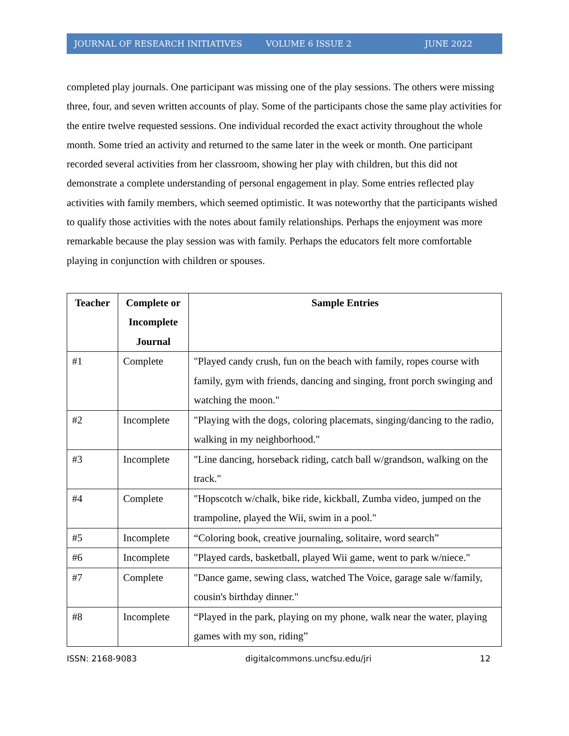JOURNAL OF RESEARCH INITIATIVES VOLUME 6 ISSUE 2 JUNE 2022
completed play journals. One participant was missing one of the play sessions. The others were missing three, four, and seven written accounts of play. Some of the participants chose the same play activities for the entire twelve requested sessions. One individual recorded the exact activity throughout the whole month. Some tried an activity and returned to the same later in the week or month. One participant recorded several activities from her classroom, showing her play with children, but this did not demonstrate a complete understanding of personal engagement in play. Some entries reflected play activities with family members, which seemed optimistic. It was noteworthy that the participants wished to qualify those activities with the notes about family relationships. Perhaps the enjoyment was more remarkable because the play session was with family. Perhaps the educators felt more comfortable playing in conjunction with children or spouses.
| Teacher | Complete or Incomplete Journal | Sample Entries |
| --- | --- | --- |
| #1 | Complete | "Played candy crush, fun on the beach with family, ropes course with family, gym with friends, dancing and singing, front porch swinging and watching the moon." |
| #2 | Incomplete | "Playing with the dogs, coloring placemats, singing/dancing to the radio, walking in my neighborhood." |
| #3 | Incomplete | "Line dancing, horseback riding, catch ball w/grandson, walking on the track." |
| #4 | Complete | "Hopscotch w/chalk, bike ride, kickball, Zumba video, jumped on the trampoline, played the Wii, swim in a pool." |
| #5 | Incomplete | “Coloring book, creative journaling, solitaire, word search” |
| #6 | Incomplete | "Played cards, basketball, played Wii game, went to park w/niece." |
| #7 | Complete | "Dance game, sewing class, watched The Voice, garage sale w/family, cousin's birthday dinner." |
| #8 | Incomplete | “Played in the park, playing on my phone, walk near the water, playing games with my son, riding” |
ISSN: 2168-9083 digitalcommons.uncfsu.edu/jri 12